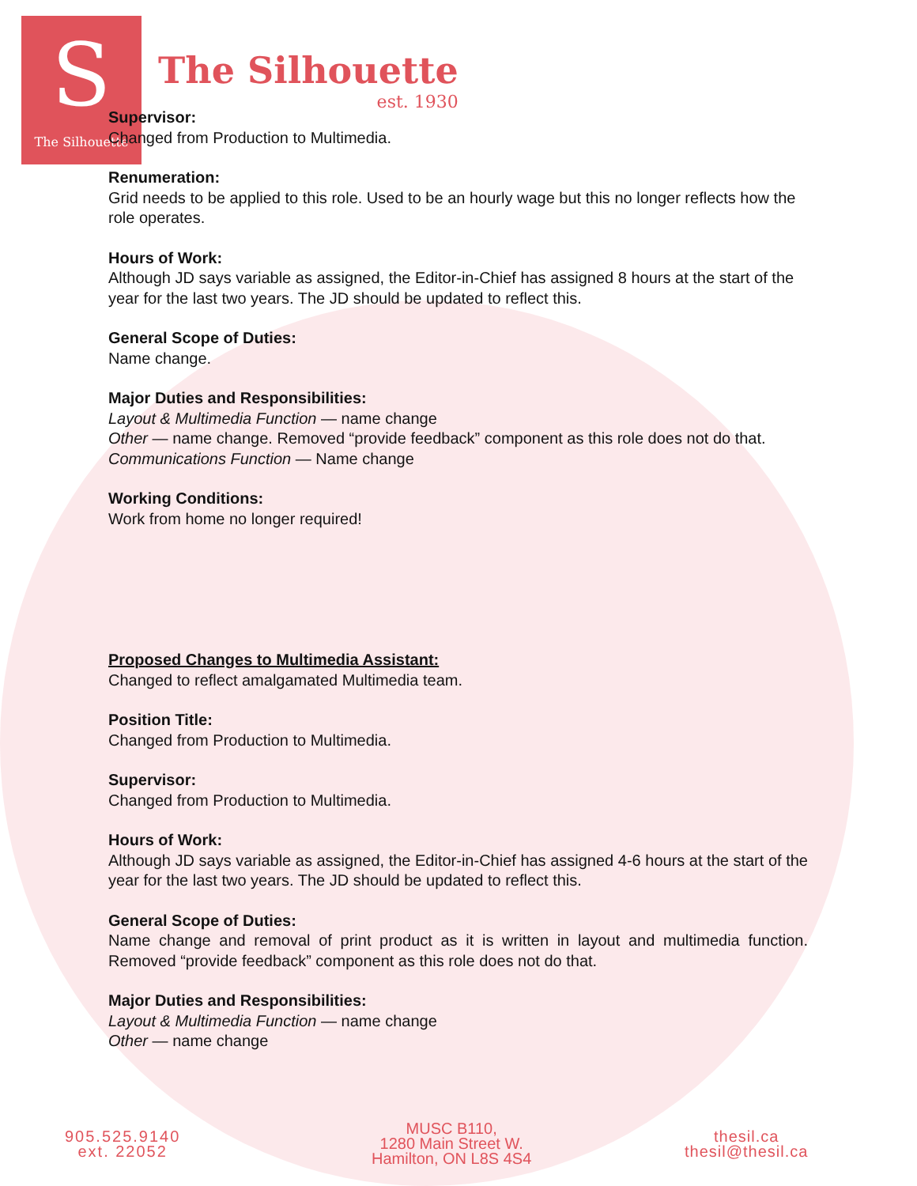S
The Silhouette
The Silhouette
est. 1930
Supervisor:
Changed from Production to Multimedia.
Renumeration:
Grid needs to be applied to this role. Used to be an hourly wage but this no longer reflects how the role operates.
Hours of Work:
Although JD says variable as assigned, the Editor-in-Chief has assigned 8 hours at the start of the year for the last two years. The JD should be updated to reflect this.
General Scope of Duties:
Name change.
Major Duties and Responsibilities:
Layout & Multimedia Function — name change
Other — name change. Removed “provide feedback” component as this role does not do that.
Communications Function — Name change
Working Conditions:
Work from home no longer required!
Proposed Changes to Multimedia Assistant:
Changed to reflect amalgamated Multimedia team.
Position Title:
Changed from Production to Multimedia.
Supervisor:
Changed from Production to Multimedia.
Hours of Work:
Although JD says variable as assigned, the Editor-in-Chief has assigned 4-6 hours at the start of the year for the last two years. The JD should be updated to reflect this.
General Scope of Duties:
Name change and removal of print product as it is written in layout and multimedia function. Removed “provide feedback” component as this role does not do that.
Major Duties and Responsibilities:
Layout & Multimedia Function — name change
Other — name change
905.525.9140
ext. 22052
MUSC B110,
1280 Main Street W.
Hamilton, ON L8S 4S4
thesil.ca
thesil@thesil.ca